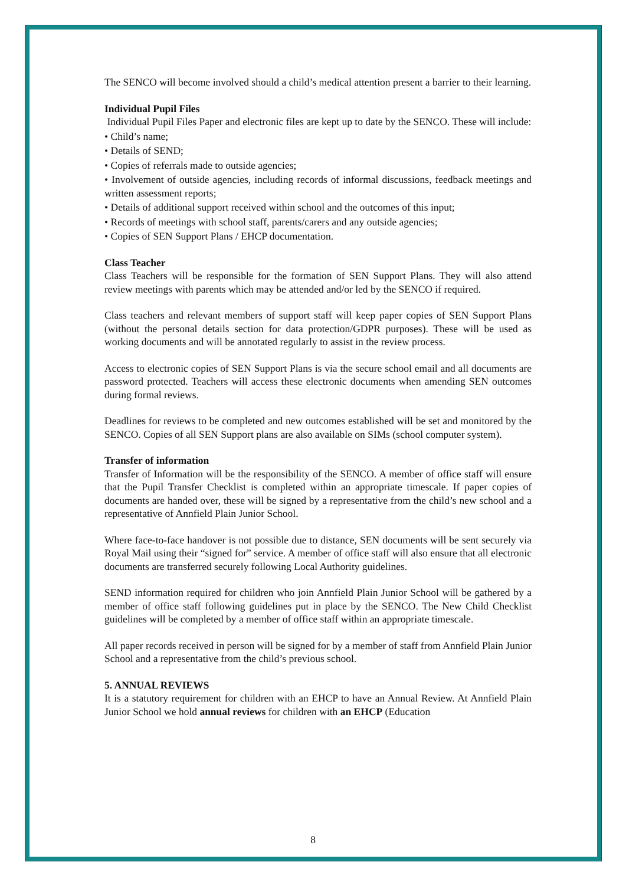The SENCO will become involved should a child’s medical attention present a barrier to their learning.
Individual Pupil Files
Individual Pupil Files Paper and electronic files are kept up to date by the SENCO. These will include:
• Child’s name;
• Details of SEND;
• Copies of referrals made to outside agencies;
• Involvement of outside agencies, including records of informal discussions, feedback meetings and written assessment reports;
• Details of additional support received within school and the outcomes of this input;
• Records of meetings with school staff, parents/carers and any outside agencies;
• Copies of SEN Support Plans / EHCP documentation.
Class Teacher
Class Teachers will be responsible for the formation of SEN Support Plans. They will also attend review meetings with parents which may be attended and/or led by the SENCO if required.
Class teachers and relevant members of support staff will keep paper copies of SEN Support Plans (without the personal details section for data protection/GDPR purposes). These will be used as working documents and will be annotated regularly to assist in the review process.
Access to electronic copies of SEN Support Plans is via the secure school email and all documents are password protected. Teachers will access these electronic documents when amending SEN outcomes during formal reviews.
Deadlines for reviews to be completed and new outcomes established will be set and monitored by the SENCO. Copies of all SEN Support plans are also available on SIMs (school computer system).
Transfer of information
Transfer of Information will be the responsibility of the SENCO. A member of office staff will ensure that the Pupil Transfer Checklist is completed within an appropriate timescale. If paper copies of documents are handed over, these will be signed by a representative from the child’s new school and a representative of Annfield Plain Junior School.
Where face-to-face handover is not possible due to distance, SEN documents will be sent securely via Royal Mail using their “signed for” service. A member of office staff will also ensure that all electronic documents are transferred securely following Local Authority guidelines.
SEND information required for children who join Annfield Plain Junior School will be gathered by a member of office staff following guidelines put in place by the SENCO. The New Child Checklist guidelines will be completed by a member of office staff within an appropriate timescale.
All paper records received in person will be signed for by a member of staff from Annfield Plain Junior School and a representative from the child’s previous school.
5. ANNUAL REVIEWS
It is a statutory requirement for children with an EHCP to have an Annual Review. At Annfield Plain Junior School we hold annual reviews for children with an EHCP (Education
8